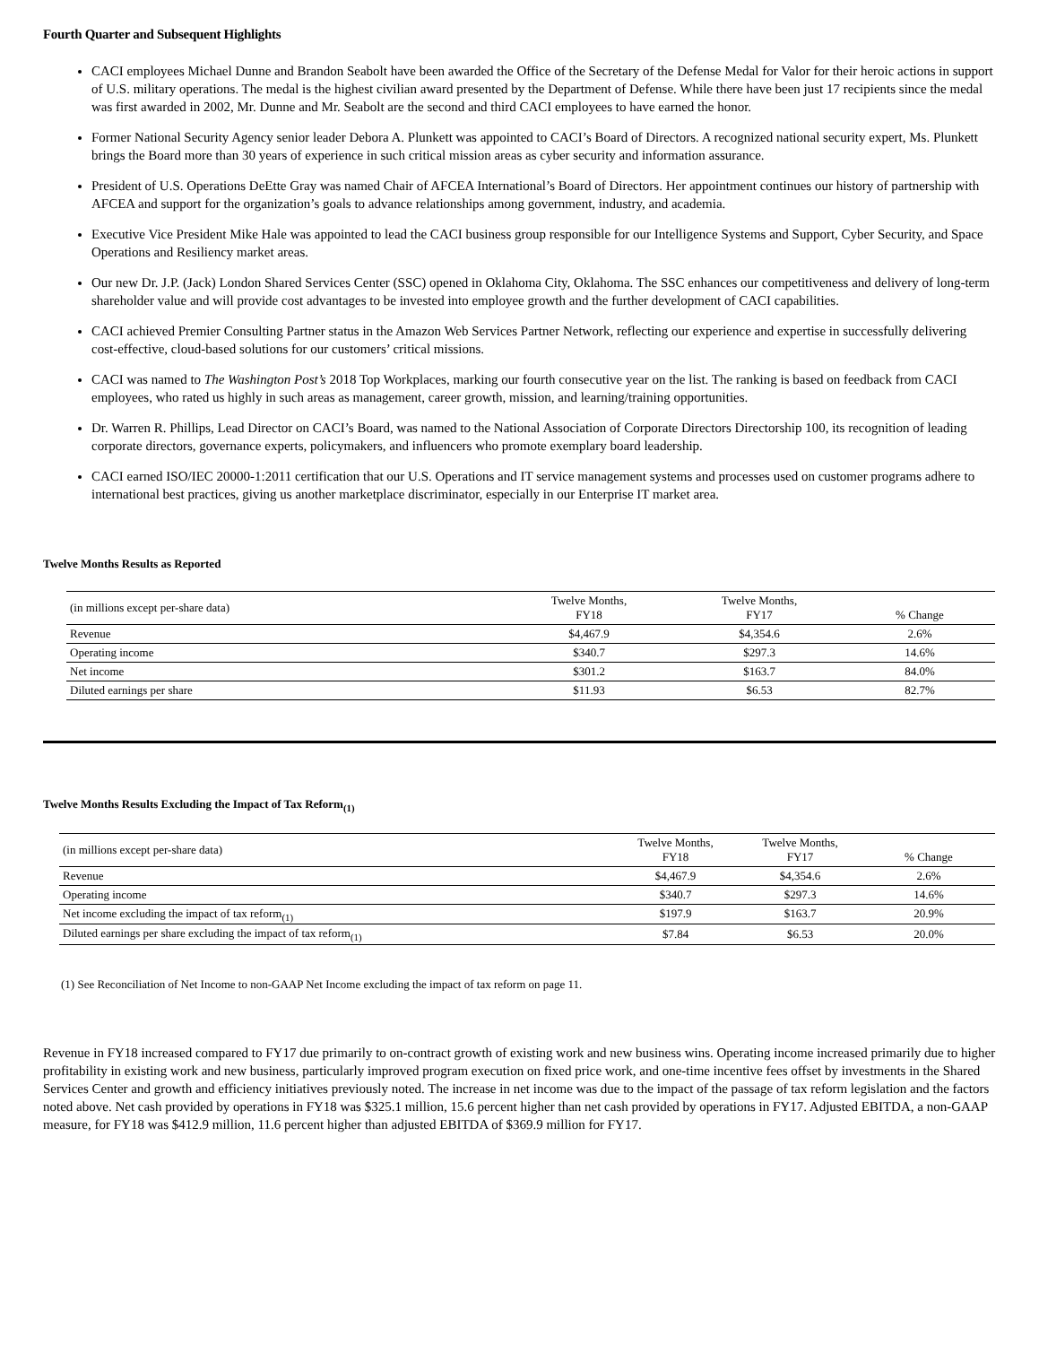Fourth Quarter and Subsequent Highlights
CACI employees Michael Dunne and Brandon Seabolt have been awarded the Office of the Secretary of the Defense Medal for Valor for their heroic actions in support of U.S. military operations. The medal is the highest civilian award presented by the Department of Defense. While there have been just 17 recipients since the medal was first awarded in 2002, Mr. Dunne and Mr. Seabolt are the second and third CACI employees to have earned the honor.
Former National Security Agency senior leader Debora A. Plunkett was appointed to CACI’s Board of Directors. A recognized national security expert, Ms. Plunkett brings the Board more than 30 years of experience in such critical mission areas as cyber security and information assurance.
President of U.S. Operations DeEtte Gray was named Chair of AFCEA International’s Board of Directors. Her appointment continues our history of partnership with AFCEA and support for the organization’s goals to advance relationships among government, industry, and academia.
Executive Vice President Mike Hale was appointed to lead the CACI business group responsible for our Intelligence Systems and Support, Cyber Security, and Space Operations and Resiliency market areas.
Our new Dr. J.P. (Jack) London Shared Services Center (SSC) opened in Oklahoma City, Oklahoma. The SSC enhances our competitiveness and delivery of long-term shareholder value and will provide cost advantages to be invested into employee growth and the further development of CACI capabilities.
CACI achieved Premier Consulting Partner status in the Amazon Web Services Partner Network, reflecting our experience and expertise in successfully delivering cost-effective, cloud-based solutions for our customers’ critical missions.
CACI was named to The Washington Post’s 2018 Top Workplaces, marking our fourth consecutive year on the list. The ranking is based on feedback from CACI employees, who rated us highly in such areas as management, career growth, mission, and learning/training opportunities.
Dr. Warren R. Phillips, Lead Director on CACI’s Board, was named to the National Association of Corporate Directors Directorship 100, its recognition of leading corporate directors, governance experts, policymakers, and influencers who promote exemplary board leadership.
CACI earned ISO/IEC 20000-1:2011 certification that our U.S. Operations and IT service management systems and processes used on customer programs adhere to international best practices, giving us another marketplace discriminator, especially in our Enterprise IT market area.
Twelve Months Results as Reported
| (in millions except per-share data) | Twelve Months, FY18 | Twelve Months, FY17 | % Change |
| --- | --- | --- | --- |
| Revenue | $4,467.9 | $4,354.6 | 2.6% |
| Operating income | $340.7 | $297.3 | 14.6% |
| Net income | $301.2 | $163.7 | 84.0% |
| Diluted earnings per share | $11.93 | $6.53 | 82.7% |
Twelve Months Results Excluding the Impact of Tax Reform<sub>(1)</sub>
| (in millions except per-share data) | Twelve Months, FY18 | Twelve Months, FY17 | % Change |
| --- | --- | --- | --- |
| Revenue | $4,467.9 | $4,354.6 | 2.6% |
| Operating income | $340.7 | $297.3 | 14.6% |
| Net income excluding the impact of tax reform<sub>(1)</sub> | $197.9 | $163.7 | 20.9% |
| Diluted earnings per share excluding the impact of tax reform<sub>(1)</sub> | $7.84 | $6.53 | 20.0% |
(1) See Reconciliation of Net Income to non-GAAP Net Income excluding the impact of tax reform on page 11.
Revenue in FY18 increased compared to FY17 due primarily to on-contract growth of existing work and new business wins. Operating income increased primarily due to higher profitability in existing work and new business, particularly improved program execution on fixed price work, and one-time incentive fees offset by investments in the Shared Services Center and growth and efficiency initiatives previously noted. The increase in net income was due to the impact of the passage of tax reform legislation and the factors noted above. Net cash provided by operations in FY18 was $325.1 million, 15.6 percent higher than net cash provided by operations in FY17. Adjusted EBITDA, a non-GAAP measure, for FY18 was $412.9 million, 11.6 percent higher than adjusted EBITDA of $369.9 million for FY17.